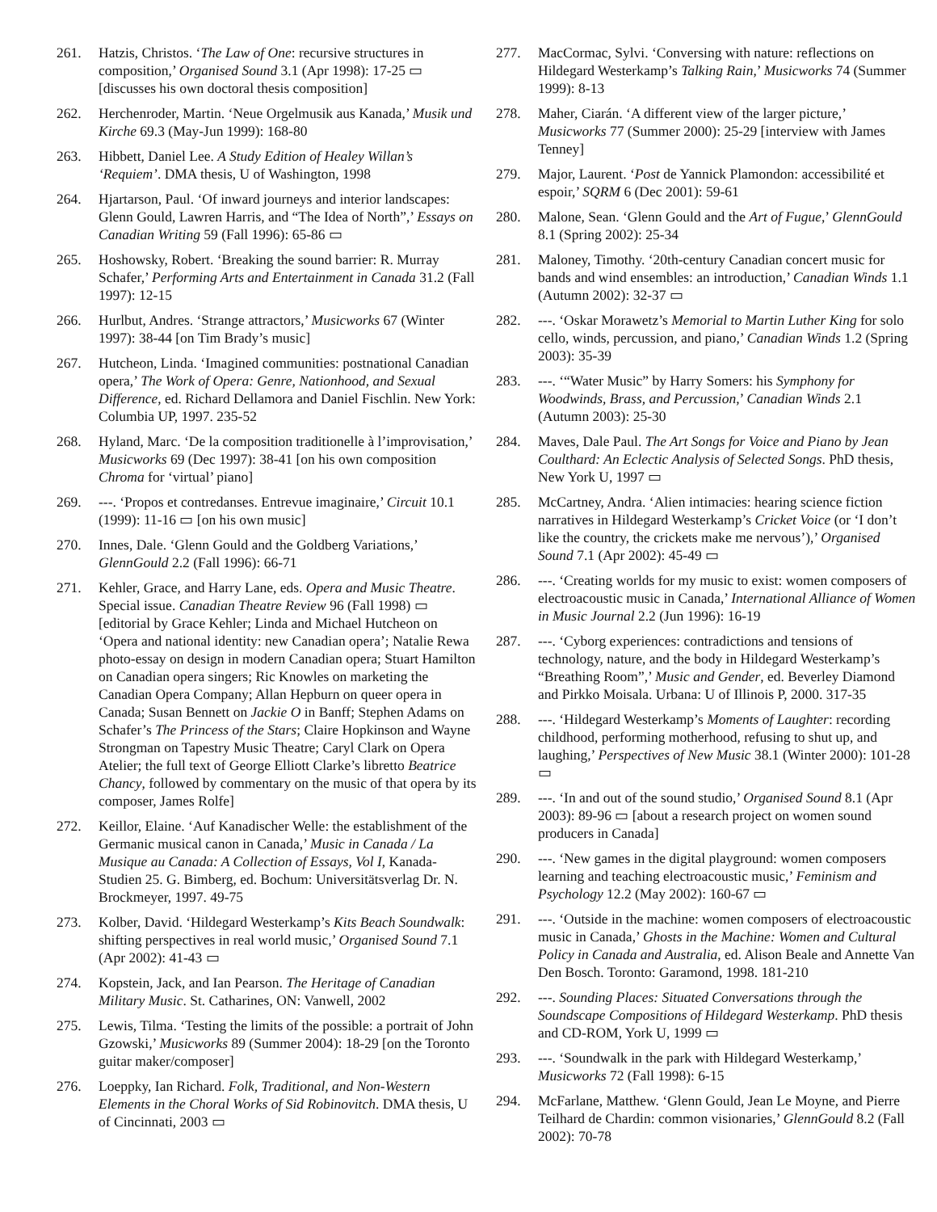261. Hatzis, Christos. ‘The Law of One: recursive structures in composition,’ Organised Sound 3.1 (Apr 1998): 17-25 ▭ [discusses his own doctoral thesis composition]
262. Herchenroder, Martin. ‘Neue Orgelmusik aus Kanada,’ Musik und Kirche 69.3 (May-Jun 1999): 168-80
263. Hibbett, Daniel Lee. A Study Edition of Healey Willan’s ‘Requiem’. DMA thesis, U of Washington, 1998
264. Hjartarson, Paul. ‘Of inward journeys and interior landscapes: Glenn Gould, Lawren Harris, and “The Idea of North”,’ Essays on Canadian Writing 59 (Fall 1996): 65-86 ▭
265. Hoshowsky, Robert. ‘Breaking the sound barrier: R. Murray Schafer,’ Performing Arts and Entertainment in Canada 31.2 (Fall 1997): 12-15
266. Hurlbut, Andres. ‘Strange attractors,’ Musicworks 67 (Winter 1997): 38-44 [on Tim Brady’s music]
267. Hutcheon, Linda. ‘Imagined communities: postnational Canadian opera,’ The Work of Opera: Genre, Nationhood, and Sexual Difference, ed. Richard Dellamora and Daniel Fischlin. New York: Columbia UP, 1997. 235-52
268. Hyland, Marc. ‘De la composition traditionelle à l’improvisation,’ Musicworks 69 (Dec 1997): 38-41 [on his own composition Chroma for ‘virtual’ piano]
269. ---. ‘Propos et contredanses. Entrevue imaginaire,’ Circuit 10.1 (1999): 11-16 ▭ [on his own music]
270. Innes, Dale. ‘Glenn Gould and the Goldberg Variations,’ GlennGould 2.2 (Fall 1996): 66-71
271. Kehler, Grace, and Harry Lane, eds. Opera and Music Theatre. Special issue. Canadian Theatre Review 96 (Fall 1998) ▭ [editorial by Grace Kehler; Linda and Michael Hutcheon on ‘Opera and national identity: new Canadian opera’; Natalie Rewa photo-essay on design in modern Canadian opera; Stuart Hamilton on Canadian opera singers; Ric Knowles on marketing the Canadian Opera Company; Allan Hepburn on queer opera in Canada; Susan Bennett on Jackie O in Banff; Stephen Adams on Schafer’s The Princess of the Stars; Claire Hopkinson and Wayne Strongman on Tapestry Music Theatre; Caryl Clark on Opera Atelier; the full text of George Elliott Clarke’s libretto Beatrice Chancy, followed by commentary on the music of that opera by its composer, James Rolfe]
272. Keillor, Elaine. ‘Auf Kanadischer Welle: the establishment of the Germanic musical canon in Canada,’ Music in Canada / La Musique au Canada: A Collection of Essays, Vol I, Kanada-Studien 25. G. Bimberg, ed. Bochum: Universitätsverlag Dr. N. Brockmeyer, 1997. 49-75
273. Kolber, David. ‘Hildegard Westerkamp’s Kits Beach Soundwalk: shifting perspectives in real world music,’ Organised Sound 7.1 (Apr 2002): 41-43 ▭
274. Kopstein, Jack, and Ian Pearson. The Heritage of Canadian Military Music. St. Catharines, ON: Vanwell, 2002
275. Lewis, Tilma. ‘Testing the limits of the possible: a portrait of John Gzowski,’ Musicworks 89 (Summer 2004): 18-29 [on the Toronto guitar maker/composer]
276. Loeppky, Ian Richard. Folk, Traditional, and Non-Western Elements in the Choral Works of Sid Robinovitch. DMA thesis, U of Cincinnati, 2003 ▭
277. MacCormac, Sylvi. ‘Conversing with nature: reflections on Hildegard Westerkamp’s Talking Rain,’ Musicworks 74 (Summer 1999): 8-13
278. Maher, Ciarán. ‘A different view of the larger picture,’ Musicworks 77 (Summer 2000): 25-29 [interview with James Tenney]
279. Major, Laurent. ‘Post de Yannick Plamondon: accessibilité et espoir,’ SQRM 6 (Dec 2001): 59-61
280. Malone, Sean. ‘Glenn Gould and the Art of Fugue,’ GlennGould 8.1 (Spring 2002): 25-34
281. Maloney, Timothy. ‘20th-century Canadian concert music for bands and wind ensembles: an introduction,’ Canadian Winds 1.1 (Autumn 2002): 32-37 ▭
282. ---. ‘Oskar Morawetz’s Memorial to Martin Luther King for solo cello, winds, percussion, and piano,’ Canadian Winds 1.2 (Spring 2003): 35-39
283. ---. ‘“Water Music” by Harry Somers: his Symphony for Woodwinds, Brass, and Percussion,’ Canadian Winds 2.1 (Autumn 2003): 25-30
284. Maves, Dale Paul. The Art Songs for Voice and Piano by Jean Coulthard: An Eclectic Analysis of Selected Songs. PhD thesis, New York U, 1997 ▭
285. McCartney, Andra. ‘Alien intimacies: hearing science fiction narratives in Hildegard Westerkamp’s Cricket Voice (or ‘I don’t like the country, the crickets make me nervous’),’ Organised Sound 7.1 (Apr 2002): 45-49 ▭
286. ---. ‘Creating worlds for my music to exist: women composers of electroacoustic music in Canada,’ International Alliance of Women in Music Journal 2.2 (Jun 1996): 16-19
287. ---. ‘Cyborg experiences: contradictions and tensions of technology, nature, and the body in Hildegard Westerkamp’s “Breathing Room”,’ Music and Gender, ed. Beverley Diamond and Pirkko Moisala. Urbana: U of Illinois P, 2000. 317-35
288. ---. ‘Hildegard Westerkamp’s Moments of Laughter: recording childhood, performing motherhood, refusing to shut up, and laughing,’ Perspectives of New Music 38.1 (Winter 2000): 101-28 ▭
289. ---. ‘In and out of the sound studio,’ Organised Sound 8.1 (Apr 2003): 89-96 ▭ [about a research project on women sound producers in Canada]
290. ---. ‘New games in the digital playground: women composers learning and teaching electroacoustic music,’ Feminism and Psychology 12.2 (May 2002): 160-67 ▭
291. ---. ‘Outside in the machine: women composers of electroacoustic music in Canada,’ Ghosts in the Machine: Women and Cultural Policy in Canada and Australia, ed. Alison Beale and Annette Van Den Bosch. Toronto: Garamond, 1998. 181-210
292. ---. Sounding Places: Situated Conversations through the Soundscape Compositions of Hildegard Westerkamp. PhD thesis and CD-ROM, York U, 1999 ▭
293. ---. ‘Soundwalk in the park with Hildegard Westerkamp,’ Musicworks 72 (Fall 1998): 6-15
294. McFarlane, Matthew. ‘Glenn Gould, Jean Le Moyne, and Pierre Teilhard de Chardin: common visionaries,’ GlennGould 8.2 (Fall 2002): 70-78